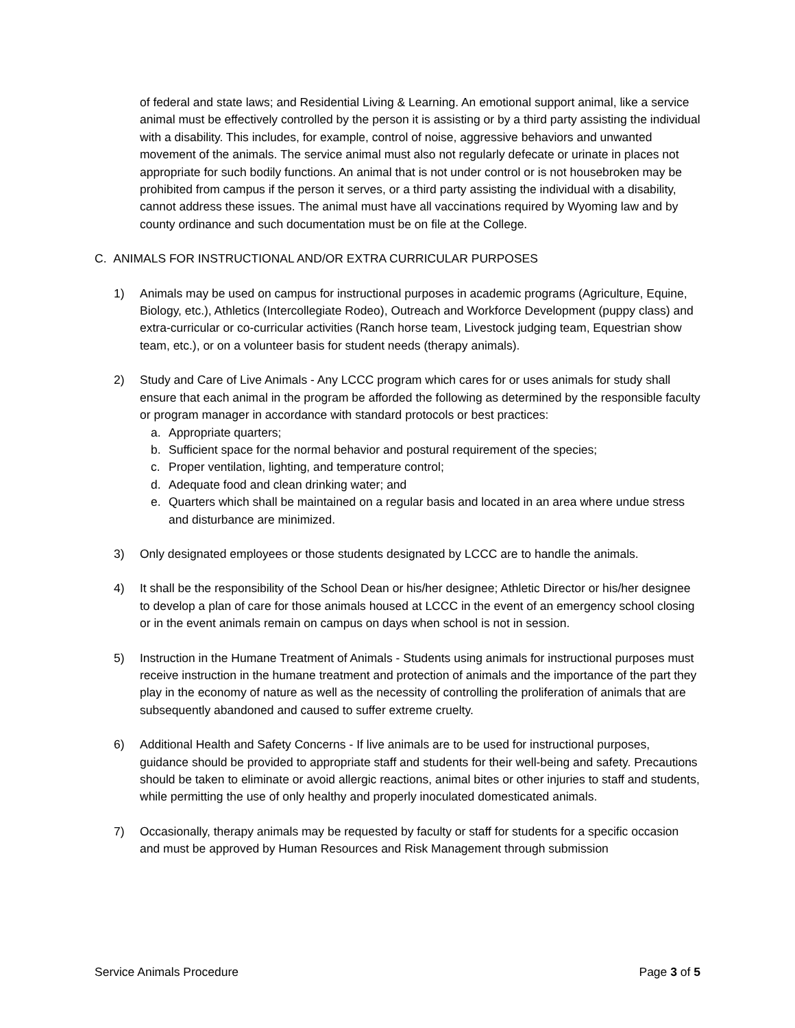of federal and state laws; and Residential Living & Learning. An emotional support animal, like a service animal must be effectively controlled by the person it is assisting or by a third party assisting the individual with a disability. This includes, for example, control of noise, aggressive behaviors and unwanted movement of the animals. The service animal must also not regularly defecate or urinate in places not appropriate for such bodily functions. An animal that is not under control or is not housebroken may be prohibited from campus if the person it serves, or a third party assisting the individual with a disability, cannot address these issues. The animal must have all vaccinations required by Wyoming law and by county ordinance and such documentation must be on file at the College.
C. ANIMALS FOR INSTRUCTIONAL AND/OR EXTRA CURRICULAR PURPOSES
1) Animals may be used on campus for instructional purposes in academic programs (Agriculture, Equine, Biology, etc.), Athletics (Intercollegiate Rodeo), Outreach and Workforce Development (puppy class) and extra-curricular or co-curricular activities (Ranch horse team, Livestock judging team, Equestrian show team, etc.), or on a volunteer basis for student needs (therapy animals).
2) Study and Care of Live Animals - Any LCCC program which cares for or uses animals for study shall ensure that each animal in the program be afforded the following as determined by the responsible faculty or program manager in accordance with standard protocols or best practices:
a. Appropriate quarters;
b. Sufficient space for the normal behavior and postural requirement of the species;
c. Proper ventilation, lighting, and temperature control;
d. Adequate food and clean drinking water; and
e. Quarters which shall be maintained on a regular basis and located in an area where undue stress and disturbance are minimized.
3) Only designated employees or those students designated by LCCC are to handle the animals.
4) It shall be the responsibility of the School Dean or his/her designee; Athletic Director or his/her designee to develop a plan of care for those animals housed at LCCC in the event of an emergency school closing or in the event animals remain on campus on days when school is not in session.
5) Instruction in the Humane Treatment of Animals - Students using animals for instructional purposes must receive instruction in the humane treatment and protection of animals and the importance of the part they play in the economy of nature as well as the necessity of controlling the proliferation of animals that are subsequently abandoned and caused to suffer extreme cruelty.
6) Additional Health and Safety Concerns - If live animals are to be used for instructional purposes, guidance should be provided to appropriate staff and students for their well-being and safety. Precautions should be taken to eliminate or avoid allergic reactions, animal bites or other injuries to staff and students, while permitting the use of only healthy and properly inoculated domesticated animals.
7) Occasionally, therapy animals may be requested by faculty or staff for students for a specific occasion and must be approved by Human Resources and Risk Management through submission
Service Animals Procedure Page 3 of 5